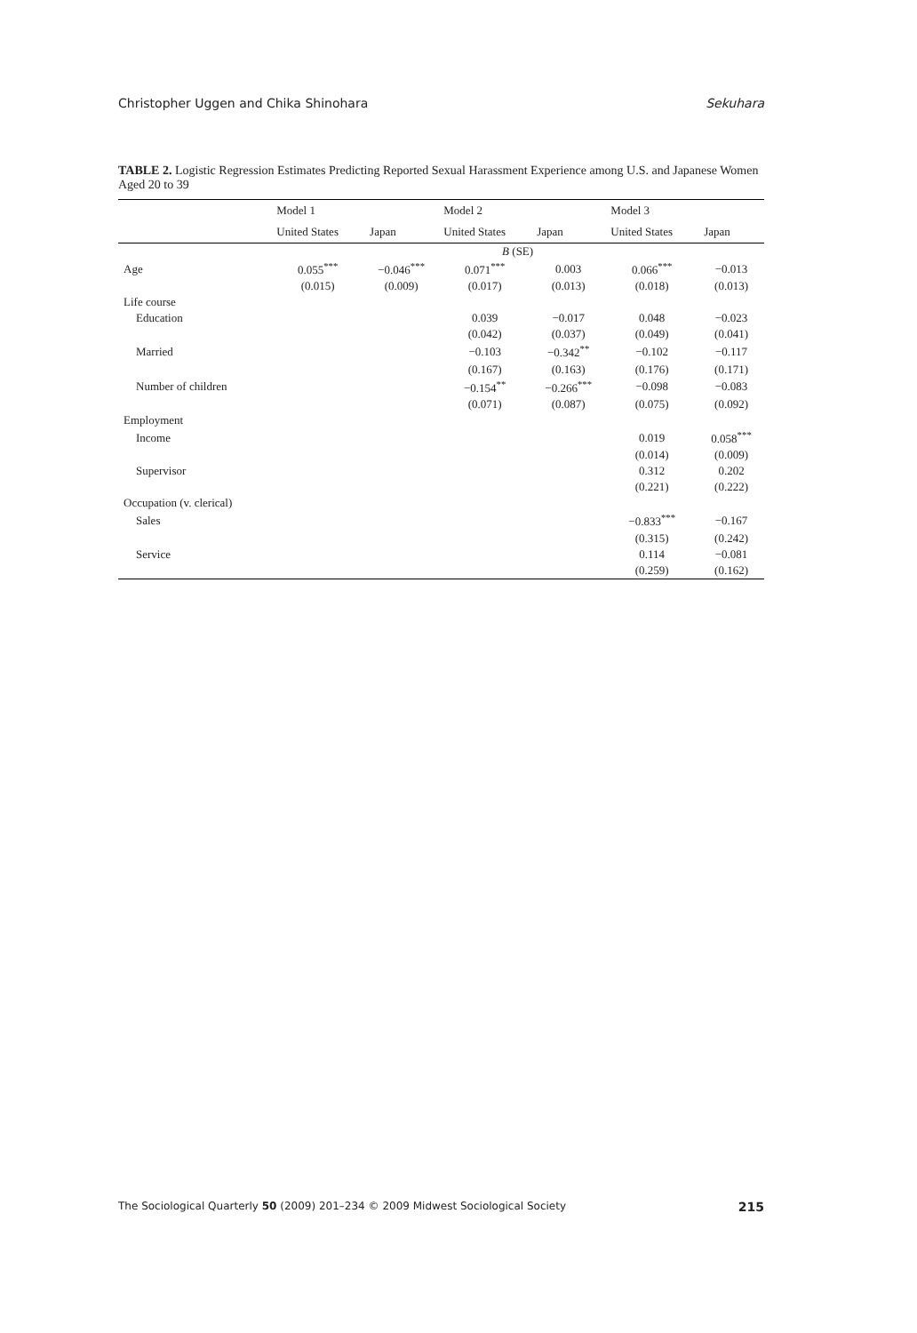Christopher Uggen and Chika Shinohara Sekuhara
TABLE 2. Logistic Regression Estimates Predicting Reported Sexual Harassment Experience among U.S. and Japanese Women Aged 20 to 39
| | Model 1 | | Model 2 | | Model 3 | |
| --- | --- | --- | --- | --- | --- | --- |
| | United States | Japan | United States | Japan | United States | Japan |
| | B (SE) | | | | | |
| Age | 0.055<sup>***</sup> | −0.046<sup>***</sup> | 0.071<sup>***</sup> | 0.003 | 0.066<sup>***</sup> | −0.013 |
| | (0.015) | (0.009) | (0.017) | (0.013) | (0.018) | (0.013) |
| Life course | | | | | | |
| Education | | | 0.039 | −0.017 | 0.048 | −0.023 |
| | | | (0.042) | (0.037) | (0.049) | (0.041) |
| Married | | | −0.103 | −0.342<sup>**</sup> | −0.102 | −0.117 |
| | | | (0.167) | (0.163) | (0.176) | (0.171) |
| Number of children | | | −0.154<sup>**</sup> | −0.266<sup>***</sup> | −0.098 | −0.083 |
| | | | (0.071) | (0.087) | (0.075) | (0.092) |
| Employment | | | | | | |
| Income | | | | | 0.019 | 0.058<sup>***</sup> |
| | | | | | (0.014) | (0.009) |
| Supervisor | | | | | 0.312 | 0.202 |
| | | | | | (0.221) | (0.222) |
| Occupation (v. clerical) | | | | | | |
| Sales | | | | | −0.833<sup>***</sup> | −0.167 |
| | | | | | (0.315) | (0.242) |
| Service | | | | | 0.114 | −0.081 |
| | | | | | (0.259) | (0.162) |
The Sociological Quarterly 50 (2009) 201–234 © 2009 Midwest Sociological Society 215